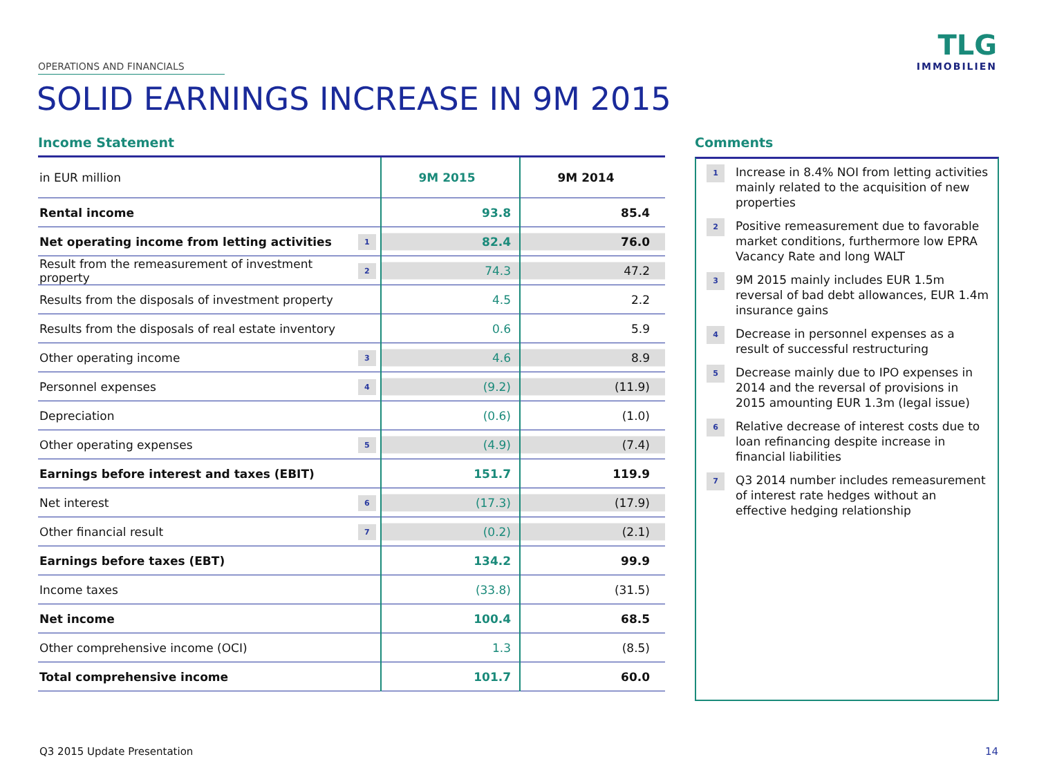OPERATIONS AND FINANCIALS
TLG
IMMOBILIEN
SOLID EARNINGS INCREASE IN 9M 2015
Income Statement
| in EUR million | | 9M 2015 | 9M 2014 |
| Rental income | | 93.8 | 85.4 |
| Net operating income from letting activities | 1 | 82.4 | 76.0 |
| Result from the remeasurement of investment property | 2 | 74.3 | 47.2 |
| Results from the disposals of investment property | | 4.5 | 2.2 |
| Results from the disposals of real estate inventory | | 0.6 | 5.9 |
| Other operating income | 3 | 4.6 | 8.9 |
| Personnel expenses | 4 | (9.2) | (11.9) |
| Depreciation | | (0.6) | (1.0) |
| Other operating expenses | 5 | (4.9) | (7.4) |
| Earnings before interest and taxes (EBIT) | | 151.7 | 119.9 |
| Net interest | 6 | (17.3) | (17.9) |
| Other financial result | 7 | (0.2) | (2.1) |
| Earnings before taxes (EBT) | | 134.2 | 99.9 |
| Income taxes | | (33.8) | (31.5) |
| Net income | | 100.4 | 68.5 |
| Other comprehensive income (OCI) | | 1.3 | (8.5) |
| Total comprehensive income | | 101.7 | 60.0 |
Comments
1
Increase in 8.4% NOI from letting activities mainly related to the acquisition of new properties
2
Positive remeasurement due to favorable market conditions, furthermore low EPRA Vacancy Rate and long WALT
3
9M 2015 mainly includes EUR 1.5m reversal of bad debt allowances, EUR 1.4m insurance gains
4
Decrease in personnel expenses as a result of successful restructuring
5
Decrease mainly due to IPO expenses in 2014 and the reversal of provisions in 2015 amounting EUR 1.3m (legal issue)
6
Relative decrease of interest costs due to loan refinancing despite increase in financial liabilities
7
Q3 2014 number includes remeasurement of interest rate hedges without an effective hedging relationship
Q3 2015 Update Presentation 14